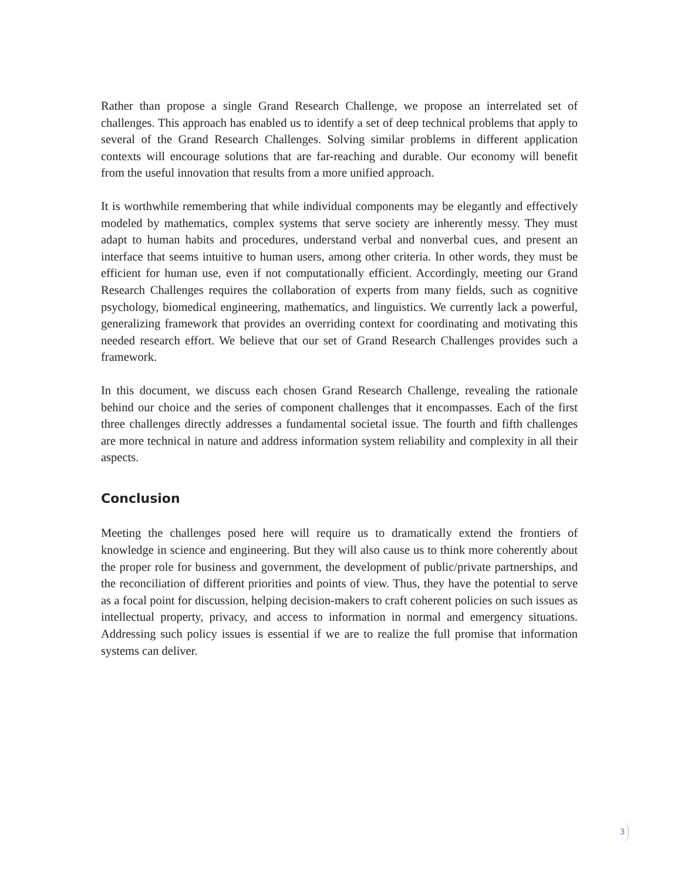Rather than propose a single Grand Research Challenge, we propose an interrelated set of challenges. This approach has enabled us to identify a set of deep technical problems that apply to several of the Grand Research Challenges. Solving similar problems in different application contexts will encourage solutions that are far-reaching and durable. Our economy will benefit from the useful innovation that results from a more unified approach.
It is worthwhile remembering that while individual components may be elegantly and effectively modeled by mathematics, complex systems that serve society are inherently messy. They must adapt to human habits and procedures, understand verbal and nonverbal cues, and present an interface that seems intuitive to human users, among other criteria. In other words, they must be efficient for human use, even if not computationally efficient. Accordingly, meeting our Grand Research Challenges requires the collaboration of experts from many fields, such as cognitive psychology, biomedical engineering, mathematics, and linguistics. We currently lack a powerful, generalizing framework that provides an overriding context for coordinating and motivating this needed research effort. We believe that our set of Grand Research Challenges provides such a framework.
In this document, we discuss each chosen Grand Research Challenge, revealing the rationale behind our choice and the series of component challenges that it encompasses. Each of the first three challenges directly addresses a fundamental societal issue. The fourth and fifth challenges are more technical in nature and address information system reliability and complexity in all their aspects.
Conclusion
Meeting the challenges posed here will require us to dramatically extend the frontiers of knowledge in science and engineering. But they will also cause us to think more coherently about the proper role for business and government, the development of public/private partnerships, and the reconciliation of different priorities and points of view. Thus, they have the potential to serve as a focal point for discussion, helping decision-makers to craft coherent policies on such issues as intellectual property, privacy, and access to information in normal and emergency situations. Addressing such policy issues is essential if we are to realize the full promise that information systems can deliver.
3